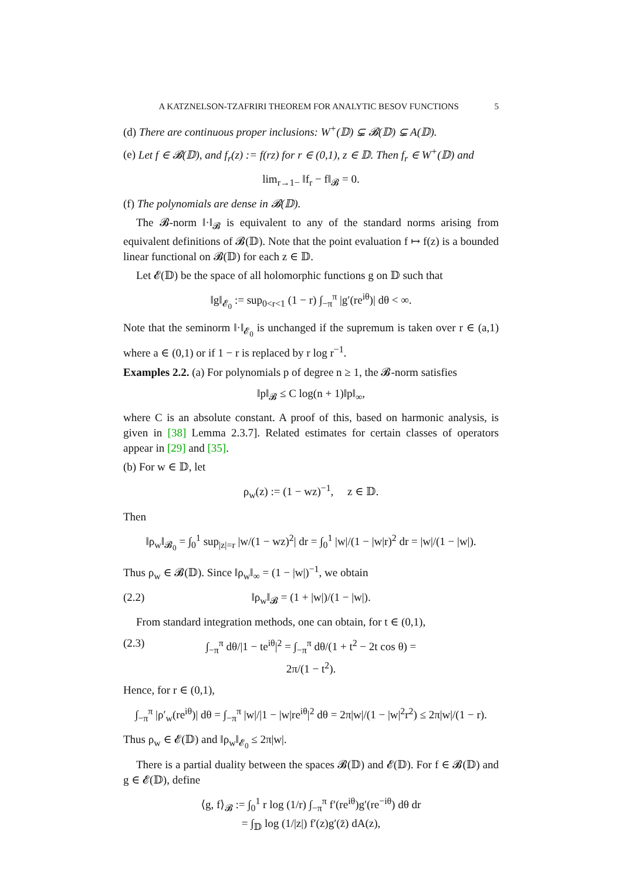A KATZNELSON-TZAFRIRI THEOREM FOR ANALYTIC BESOV FUNCTIONS 5
(d) There are continuous proper inclusions: W<sup>+</sup>(𝔻) ⊊ 𝓑(𝔻) ⊊ A(𝔻).
(e) Let f ∈ 𝓑(𝔻), and f<sub>r</sub>(z) := f(rz) for r ∈ (0,1), z ∈ 𝔻. Then f<sub>r</sub> ∈ W<sup>+</sup>(𝔻) and
lim<sub>r→1−</sub> ‖f<sub>r</sub> − f‖<sub>𝓑</sub> = 0.
(f) The polynomials are dense in 𝓑(𝔻).
The 𝓑-norm ‖·‖<sub>𝓑</sub> is equivalent to any of the standard norms arising from equivalent definitions of 𝓑(𝔻). Note that the point evaluation f ↦ f(z) is a bounded linear functional on 𝓑(𝔻) for each z ∈ 𝔻.
Let 𝓔(𝔻) be the space of all holomorphic functions g on 𝔻 such that
‖g‖<sub>𝓔<sub>0</sub></sub> := sup<sub>0<r<1</sub> (1 − r) ∫<sub>−π</sub><sup>π</sup> |g′(re<sup>iθ</sup>)| dθ < ∞.
Note that the seminorm ‖·‖<sub>𝓔<sub>0</sub></sub> is unchanged if the supremum is taken over r ∈ (a,1) where a ∈ (0,1) or if 1 − r is replaced by r log r<sup>−1</sup>.
Examples 2.2. (a) For polynomials p of degree n ≥ 1, the 𝓑-norm satisfies
‖p‖<sub>𝓑</sub> ≤ C log(n + 1)‖p‖<sub>∞</sub>,
where C is an absolute constant. A proof of this, based on harmonic analysis, is given in [38] Lemma 2.3.7]. Related estimates for certain classes of operators appear in [29] and [35].
(b) For w ∈ 𝔻, let
ρ<sub>w</sub>(z) := (1 − wz)<sup>−1</sup>, z ∈ 𝔻.
Then
‖ρ<sub>w</sub>‖<sub>𝓑<sub>0</sub></sub> = ∫<sub>0</sub><sup>1</sup> sup<sub>|z|=r</sub> |w/(1 − wz)<sup>2</sup>| dr = ∫<sub>0</sub><sup>1</sup> |w|/(1 − |w|r)<sup>2</sup> dr = |w|/(1 − |w|).
Thus ρ<sub>w</sub> ∈ 𝓑(𝔻). Since ‖ρ<sub>w</sub>‖<sub>∞</sub> = (1 − |w|)<sup>−1</sup>, we obtain
(2.2) ‖ρ<sub>w</sub>‖<sub>𝓑</sub> = (1 + |w|)/(1 − |w|).
From standard integration methods, one can obtain, for t ∈ (0,1),
(2.3) ∫<sub>−π</sub><sup>π</sup> dθ/|1 − te<sup>iθ</sup>|<sup>2</sup> = ∫<sub>−π</sub><sup>π</sup> dθ/(1 + t<sup>2</sup> − 2t cos θ) = 2π/(1 − t<sup>2</sup>).
Hence, for r ∈ (0,1),
∫<sub>−π</sub><sup>π</sup> |ρ′<sub>w</sub>(re<sup>iθ</sup>)| dθ = ∫<sub>−π</sub><sup>π</sup> |w|/|1 − |w|re<sup>iθ</sup>|<sup>2</sup> dθ = 2π|w|/(1 − |w|<sup>2</sup>r<sup>2</sup>) ≤ 2π|w|/(1 − r).
Thus ρ<sub>w</sub> ∈ 𝓔(𝔻) and ‖ρ<sub>w</sub>‖<sub>𝓔<sub>0</sub></sub> ≤ 2π|w|.
There is a partial duality between the spaces 𝓑(𝔻) and 𝓔(𝔻). For f ∈ 𝓑(𝔻) and g ∈ 𝓔(𝔻), define
⟨g, f⟩<sub>𝓑</sub> := ∫<sub>0</sub><sup>1</sup> r log (1/r) ∫<sub>−π</sub><sup>π</sup> f′(re<sup>iθ</sup>)g′(re<sup>−iθ</sup>) dθ dr
= ∫<sub>𝔻</sub> log (1/|z|) f′(z)g′(z̄) dA(z),